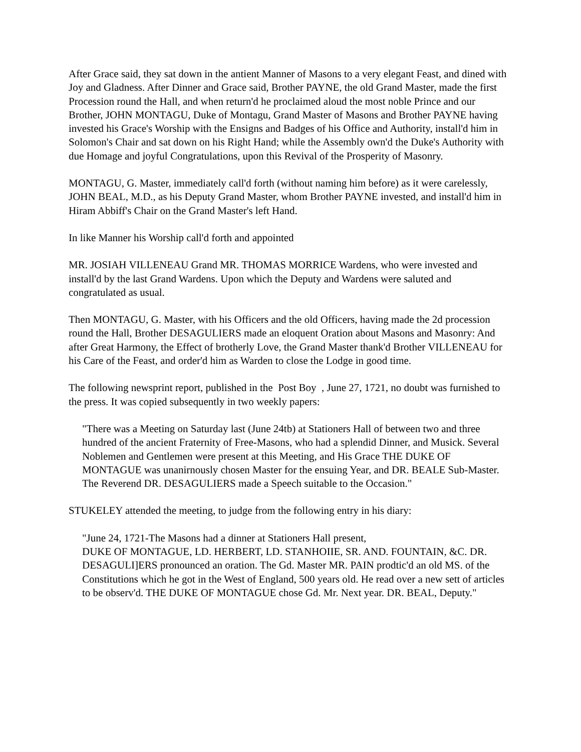After Grace said, they sat down in the antient Manner of Masons to a very elegant Feast, and dined with Joy and Gladness. After Dinner and Grace said, Brother PAYNE, the old Grand Master, made the first Procession round the Hall, and when return'd he proclaimed aloud the most noble Prince and our Brother, JOHN MONTAGU, Duke of Montagu, Grand Master of Masons and Brother PAYNE having invested his Grace's Worship with the Ensigns and Badges of his Office and Authority, install'd him in Solomon's Chair and sat down on his Right Hand; while the Assembly own'd the Duke's Authority with due Homage and joyful Congratulations, upon this Revival of the Prosperity of Masonry.
MONTAGU, G. Master, immediately call'd forth (without naming him before) as it were carelessly, JOHN BEAL, M.D., as his Deputy Grand Master, whom Brother PAYNE invested, and install'd him in Hiram Abbiff's Chair on the Grand Master's left Hand.
In like Manner his Worship call'd forth and appointed
MR. JOSIAH VILLENEAU Grand MR. THOMAS MORRICE Wardens, who were invested and install'd by the last Grand Wardens. Upon which the Deputy and Wardens were saluted and congratulated as usual.
Then MONTAGU, G. Master, with his Officers and the old Officers, having made the 2d procession round the Hall, Brother DESAGULIERS made an eloquent Oration about Masons and Masonry: And after Great Harmony, the Effect of brotherly Love, the Grand Master thank'd Brother VILLENEAU for his Care of the Feast, and order'd him as Warden to close the Lodge in good time.
The following newsprint report, published in the Post Boy , June 27, 1721, no doubt was furnished to the press. It was copied subsequently in two weekly papers:
"There was a Meeting on Saturday last (June 24tb) at Stationers Hall of between two and three hundred of the ancient Fraternity of Free-Masons, who had a splendid Dinner, and Musick. Several Noblemen and Gentlemen were present at this Meeting, and His Grace THE DUKE OF MONTAGUE was unanirnously chosen Master for the ensuing Year, and DR. BEALE Sub-Master. The Reverend DR. DESAGULIERS made a Speech suitable to the Occasion."
STUKELEY attended the meeting, to judge from the following entry in his diary:
"June 24, 1721-The Masons had a dinner at Stationers Hall present,
DUKE OF MONTAGUE, LD. HERBERT, LD. STANHOIIE, SR. AND. FOUNTAIN, &C. DR. DESAGULI]ERS pronounced an oration. The Gd. Master MR. PAIN prodtic'd an old MS. of the Constitutions which he got in the West of England, 500 years old. He read over a new sett of articles to be observ'd. THE DUKE OF MONTAGUE chose Gd. Mr. Next year. DR. BEAL, Deputy."